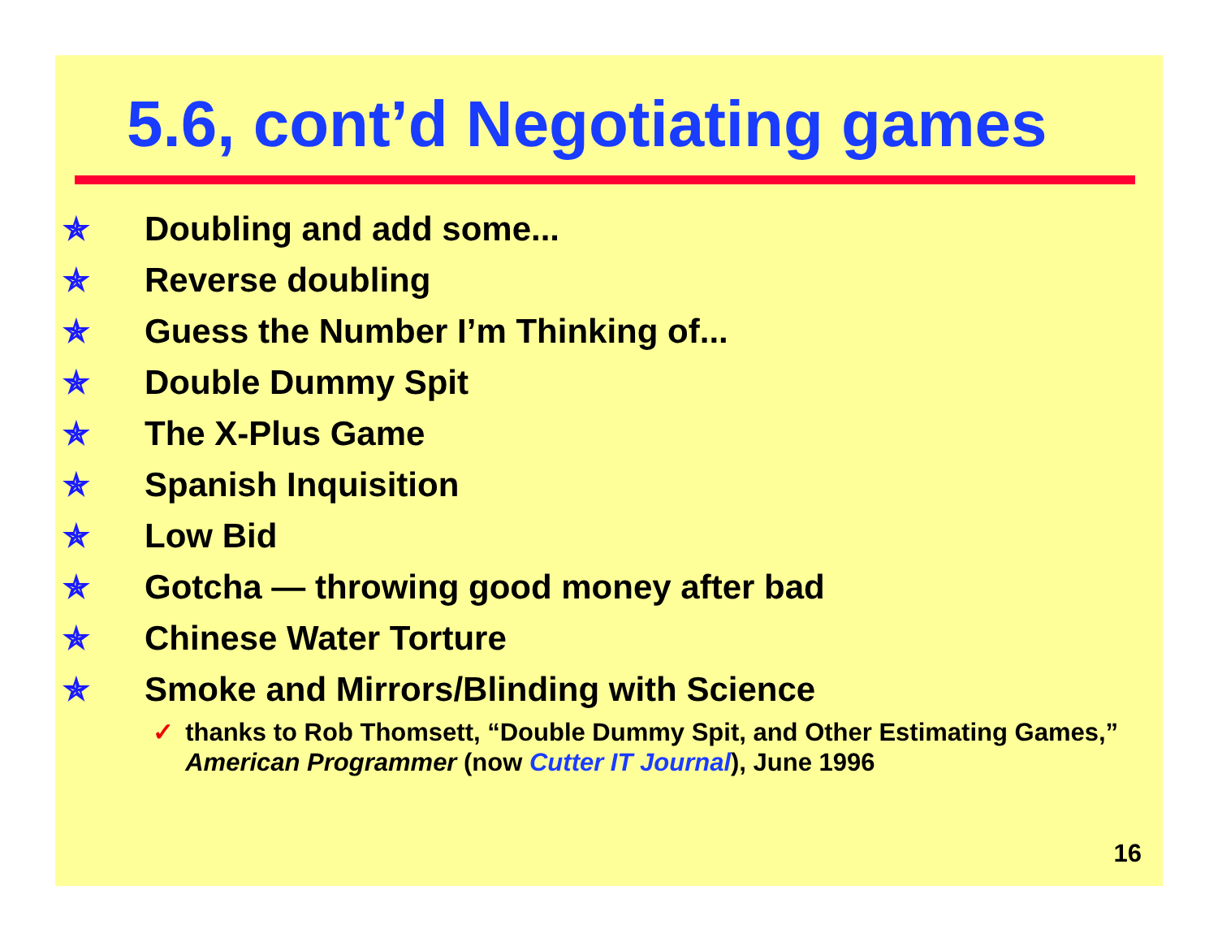5.6, cont’d Negotiating games
✯ Doubling and add some...
✯ Reverse doubling
✯ Guess the Number I’m Thinking of...
✯ Double Dummy Spit
✯ The X-Plus Game
✯ Spanish Inquisition
✯ Low Bid
✯ Gotcha — throwing good money after bad
✯ Chinese Water Torture
✯ Smoke and Mirrors/Blinding with Science
✓ thanks to Rob Thomsett, “Double Dummy Spit, and Other Estimating Games,” American Programmer (now Cutter IT Journal), June 1996
16